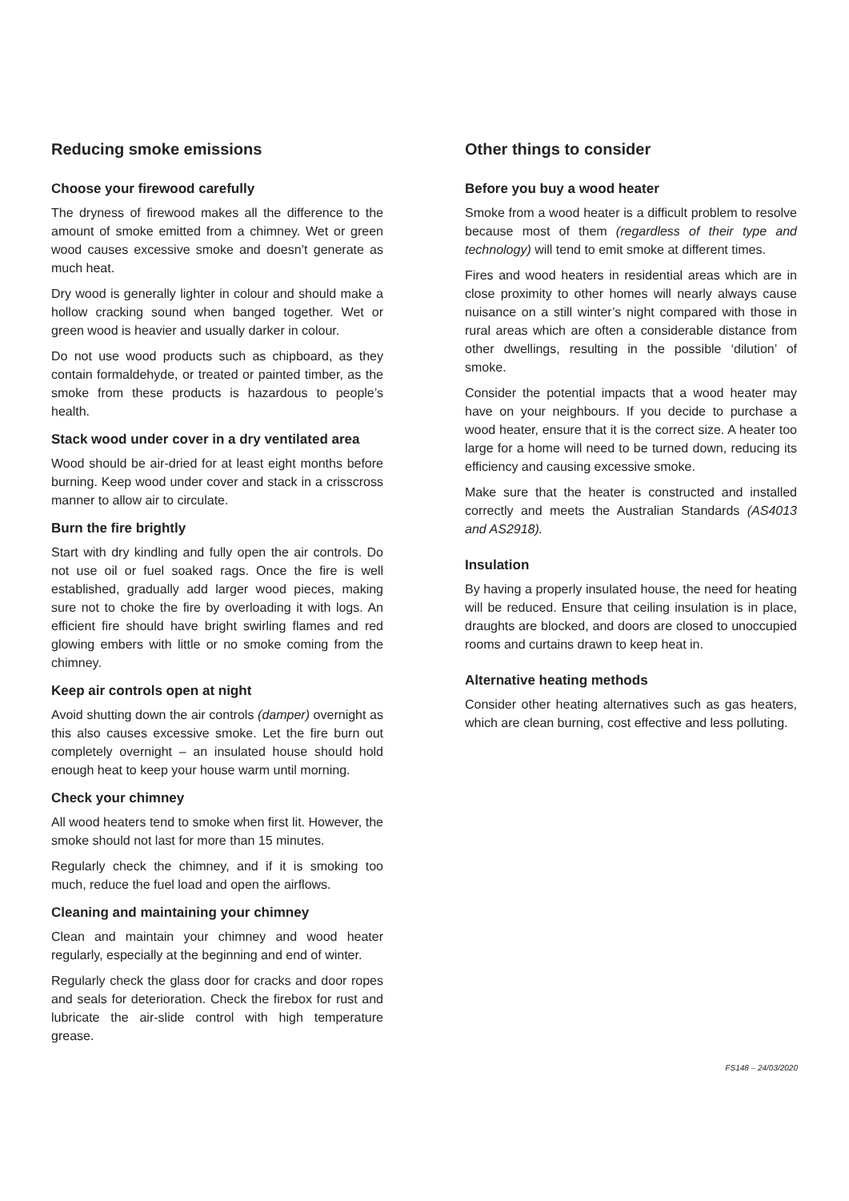Reducing smoke emissions
Choose your firewood carefully
The dryness of firewood makes all the difference to the amount of smoke emitted from a chimney. Wet or green wood causes excessive smoke and doesn’t generate as much heat.
Dry wood is generally lighter in colour and should make a hollow cracking sound when banged together. Wet or green wood is heavier and usually darker in colour.
Do not use wood products such as chipboard, as they contain formaldehyde, or treated or painted timber, as the smoke from these products is hazardous to people’s health.
Stack wood under cover in a dry ventilated area
Wood should be air-dried for at least eight months before burning. Keep wood under cover and stack in a crisscross manner to allow air to circulate.
Burn the fire brightly
Start with dry kindling and fully open the air controls. Do not use oil or fuel soaked rags. Once the fire is well established, gradually add larger wood pieces, making sure not to choke the fire by overloading it with logs. An efficient fire should have bright swirling flames and red glowing embers with little or no smoke coming from the chimney.
Keep air controls open at night
Avoid shutting down the air controls (damper) overnight as this also causes excessive smoke. Let the fire burn out completely overnight – an insulated house should hold enough heat to keep your house warm until morning.
Check your chimney
All wood heaters tend to smoke when first lit. However, the smoke should not last for more than 15 minutes.
Regularly check the chimney, and if it is smoking too much, reduce the fuel load and open the airflows.
Cleaning and maintaining your chimney
Clean and maintain your chimney and wood heater regularly, especially at the beginning and end of winter.
Regularly check the glass door for cracks and door ropes and seals for deterioration. Check the firebox for rust and lubricate the air-slide control with high temperature grease.
Other things to consider
Before you buy a wood heater
Smoke from a wood heater is a difficult problem to resolve because most of them (regardless of their type and technology) will tend to emit smoke at different times.
Fires and wood heaters in residential areas which are in close proximity to other homes will nearly always cause nuisance on a still winter’s night compared with those in rural areas which are often a considerable distance from other dwellings, resulting in the possible ‘dilution’ of smoke.
Consider the potential impacts that a wood heater may have on your neighbours. If you decide to purchase a wood heater, ensure that it is the correct size. A heater too large for a home will need to be turned down, reducing its efficiency and causing excessive smoke.
Make sure that the heater is constructed and installed correctly and meets the Australian Standards (AS4013 and AS2918).
Insulation
By having a properly insulated house, the need for heating will be reduced. Ensure that ceiling insulation is in place, draughts are blocked, and doors are closed to unoccupied rooms and curtains drawn to keep heat in.
Alternative heating methods
Consider other heating alternatives such as gas heaters, which are clean burning, cost effective and less polluting.
FS148 – 24/03/2020